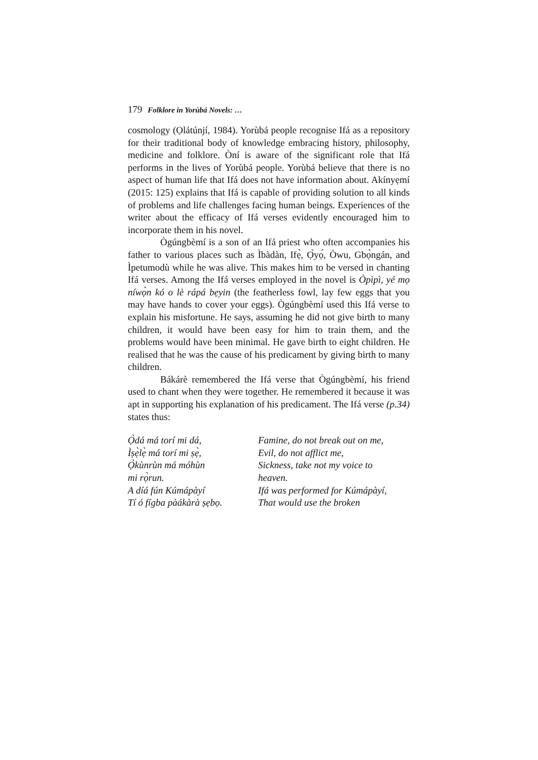179 Folklore in Yorùbá Novels: …
cosmology (Ọlátúnjí, 1984). Yorùbá people recognise Ifá as a repository for their traditional body of knowledge embracing history, philosophy, medicine and folklore. Òní is aware of the significant role that Ifá performs in the lives of Yorùbá people. Yorùbá believe that there is no aspect of human life that Ifá does not have information about. Akínyẹmí (2015: 125) explains that Ifá is capable of providing solution to all kinds of problems and life challenges facing human beings. Experiences of the writer about the efficacy of Ifá verses evidently encouraged him to incorporate them in his novel.
Ògúngbèmí is a son of an Ifá priest who often accompanies his father to various places such as Ìbàdàn, Ifẹ̀, Ọ̀yọ́, Òwu, Gbọ̀ngán, and Ìpetumodù while he was alive. This makes him to be versed in chanting Ifá verses. Among the Ifá verses employed in the novel is Òpìpì, yé mọ níwọ̀n kó o lè rápá bẹyin (the featherless fowl, lay few eggs that you may have hands to cover your eggs). Ògúngbèmí used this Ifá verse to explain his misfortune. He says, assuming he did not give birth to many children, it would have been easy for him to train them, and the problems would have been minimal. He gave birth to eight children. He realised that he was the cause of his predicament by giving birth to many children.
Bákárè remembered the Ifá verse that Ògúngbèmí, his friend used to chant when they were together. He remembered it because it was apt in supporting his explanation of his predicament. The Ifá verse (p.34) states thus:
Ọ̀dá má torí mi dá,
Ìṣẹ̀lẹ̀ má torí mi ṣẹ̀,
Ọ̀kùnrùn má móhùn
mi rọ̀run.
A díá fún Kúmápàyí
Tí ó fígba pàákàrà ṣẹbọ.
Famine, do not break out on me,
Evil, do not afflict me,
Sickness, take not my voice to
heaven.
Ifá was performed for Kúmápàyí,
That would use the broken